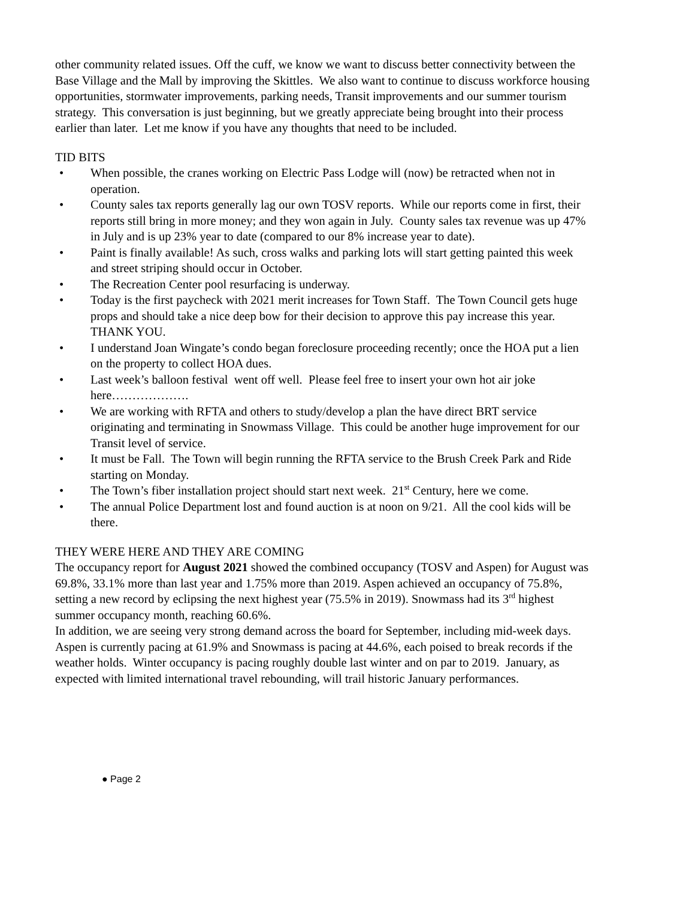other community related issues. Off the cuff, we know we want to discuss better connectivity between the Base Village and the Mall by improving the Skittles. We also want to continue to discuss workforce housing opportunities, stormwater improvements, parking needs, Transit improvements and our summer tourism strategy. This conversation is just beginning, but we greatly appreciate being brought into their process earlier than later. Let me know if you have any thoughts that need to be included.
TID BITS
• When possible, the cranes working on Electric Pass Lodge will (now) be retracted when not in operation.
• County sales tax reports generally lag our own TOSV reports. While our reports come in first, their reports still bring in more money; and they won again in July. County sales tax revenue was up 47% in July and is up 23% year to date (compared to our 8% increase year to date).
• Paint is finally available! As such, cross walks and parking lots will start getting painted this week and street striping should occur in October.
• The Recreation Center pool resurfacing is underway.
• Today is the first paycheck with 2021 merit increases for Town Staff. The Town Council gets huge props and should take a nice deep bow for their decision to approve this pay increase this year. THANK YOU.
• I understand Joan Wingate’s condo began foreclosure proceeding recently; once the HOA put a lien on the property to collect HOA dues.
• Last week’s balloon festival went off well. Please feel free to insert your own hot air joke here……………….
• We are working with RFTA and others to study/develop a plan the have direct BRT service originating and terminating in Snowmass Village. This could be another huge improvement for our Transit level of service.
• It must be Fall. The Town will begin running the RFTA service to the Brush Creek Park and Ride starting on Monday.
• The Town’s fiber installation project should start next week. 21<sup>st</sup> Century, here we come.
• The annual Police Department lost and found auction is at noon on 9/21. All the cool kids will be there.
THEY WERE HERE AND THEY ARE COMING
The occupancy report for August 2021 showed the combined occupancy (TOSV and Aspen) for August was 69.8%, 33.1% more than last year and 1.75% more than 2019. Aspen achieved an occupancy of 75.8%, setting a new record by eclipsing the next highest year (75.5% in 2019). Snowmass had its 3<sup>rd</sup> highest summer occupancy month, reaching 60.6%.
In addition, we are seeing very strong demand across the board for September, including mid-week days. Aspen is currently pacing at 61.9% and Snowmass is pacing at 44.6%, each poised to break records if the weather holds. Winter occupancy is pacing roughly double last winter and on par to 2019. January, as expected with limited international travel rebounding, will trail historic January performances.
● Page 2